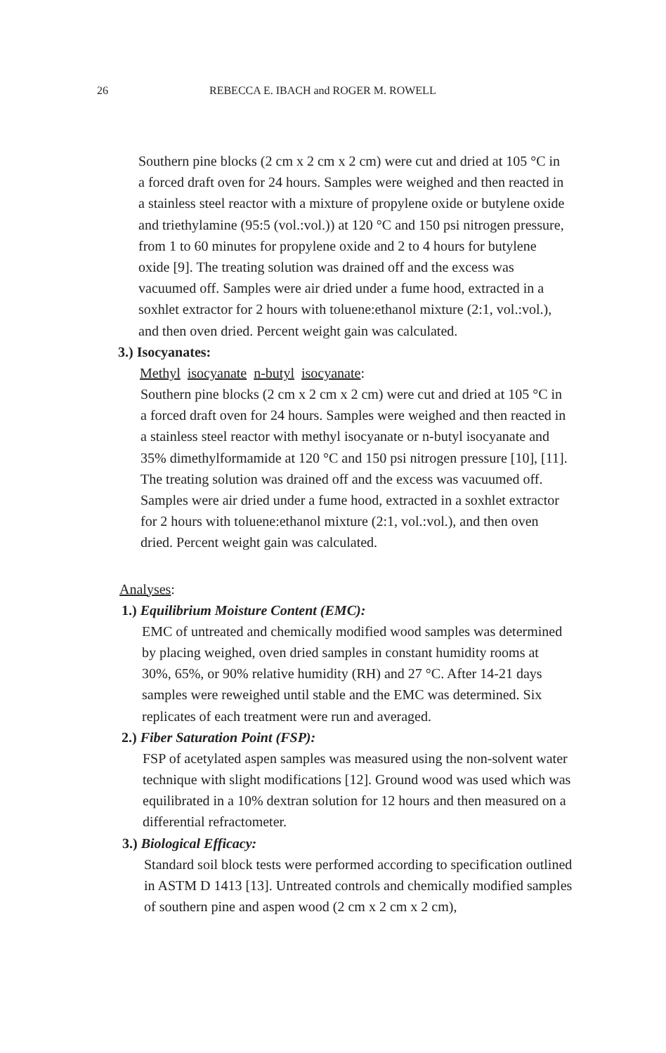26 REBECCA E. IBACH and ROGER M. ROWELL
Southern pine blocks (2 cm x 2 cm x 2 cm) were cut and dried at 105 °C in a forced draft oven for 24 hours. Samples were weighed and then reacted in a stainless steel reactor with a mixture of propylene oxide or butylene oxide and triethylamine (95:5 (vol.:vol.)) at 120 °C and 150 psi nitrogen pressure, from 1 to 60 minutes for propylene oxide and 2 to 4 hours for butylene oxide [9]. The treating solution was drained off and the excess was vacuumed off. Samples were air dried under a fume hood, extracted in a soxhlet extractor for 2 hours with toluene:ethanol mixture (2:1, vol.:vol.), and then oven dried. Percent weight gain was calculated.
3.) Isocyanates:
Methyl isocyanate n-butyl isocyanate:
Southern pine blocks (2 cm x 2 cm x 2 cm) were cut and dried at 105 °C in a forced draft oven for 24 hours. Samples were weighed and then reacted in a stainless steel reactor with methyl isocyanate or n-butyl isocyanate and 35% dimethylformamide at 120 °C and 150 psi nitrogen pressure [10], [11]. The treating solution was drained off and the excess was vacuumed off. Samples were air dried under a fume hood, extracted in a soxhlet extractor for 2 hours with toluene:ethanol mixture (2:1, vol.:vol.), and then oven dried. Percent weight gain was calculated.
Analyses:
1.) Equilibrium Moisture Content (EMC):
EMC of untreated and chemically modified wood samples was determined by placing weighed, oven dried samples in constant humidity rooms at 30%, 65%, or 90% relative humidity (RH) and 27 °C. After 14-21 days samples were reweighed until stable and the EMC was determined. Six replicates of each treatment were run and averaged.
2.) Fiber Saturation Point (FSP):
FSP of acetylated aspen samples was measured using the non-solvent water technique with slight modifications [12]. Ground wood was used which was equilibrated in a 10% dextran solution for 12 hours and then measured on a differential refractometer.
3.) Biological Efficacy:
Standard soil block tests were performed according to specification outlined in ASTM D 1413 [13]. Untreated controls and chemically modified samples of southern pine and aspen wood (2 cm x 2 cm x 2 cm),